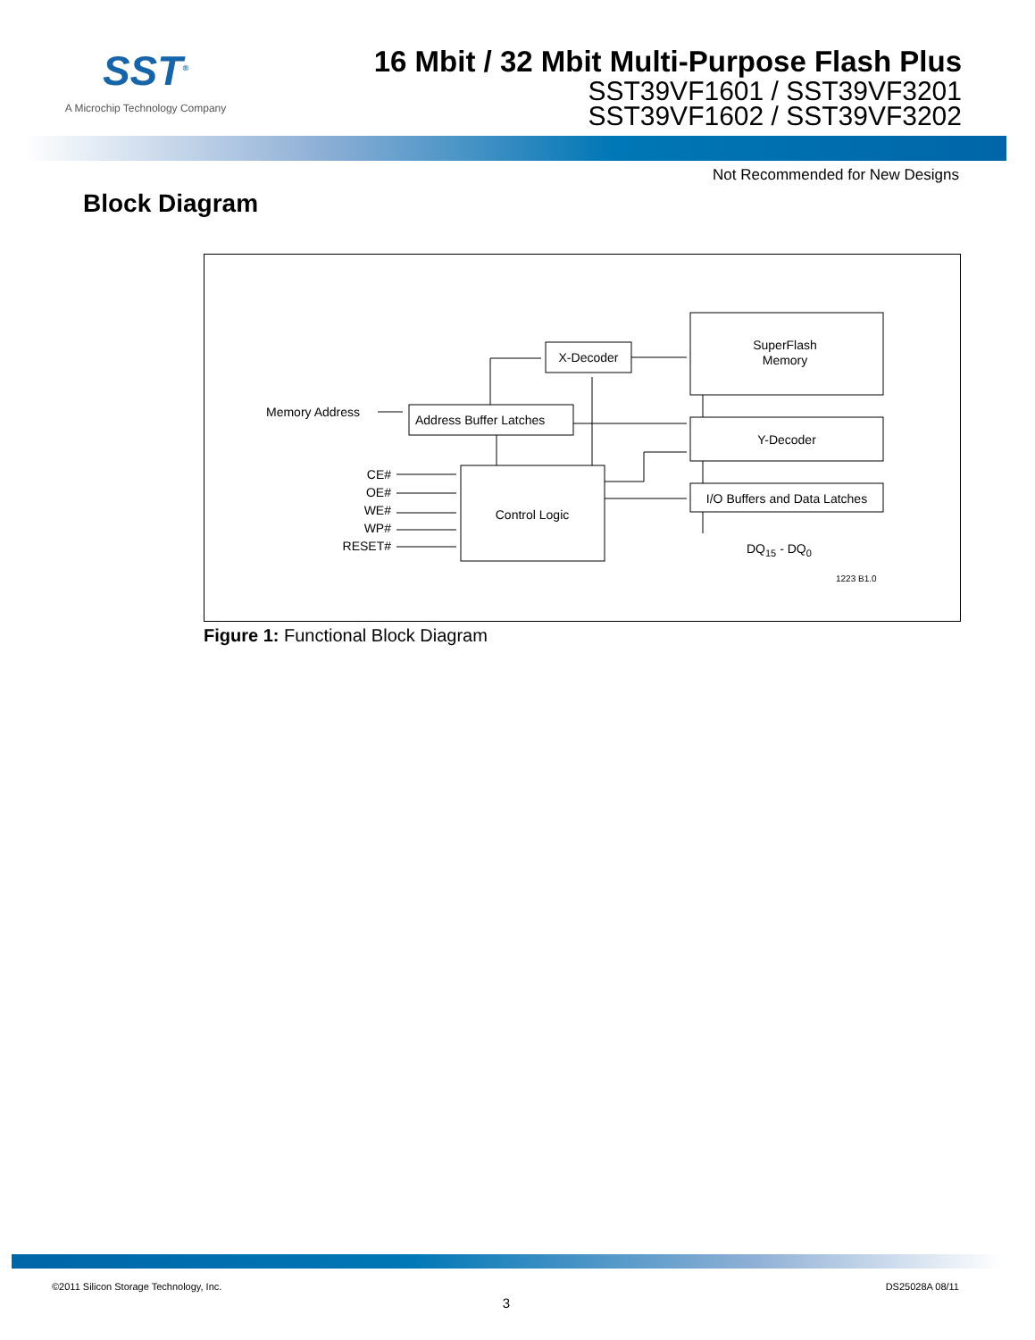SST<sup>®</sup>
A Microchip Technology Company
16 Mbit / 32 Mbit Multi-Purpose Flash Plus
SST39VF1601 / SST39VF3201
SST39VF1602 / SST39VF3202
Not Recommended for New Designs
Block Diagram
X-Decoder
SuperFlash
Memory
Memory Address
Address Buffer Latches
Y-Decoder
I/O Buffers and Data Latches
Control Logic
CE#
OE#
WE#
WP#
RESET#
DQ15 - DQ0
1223 B1.0
Figure 1: Functional Block Diagram
©2011 Silicon Storage Technology, Inc. DS25028A 08/11
3